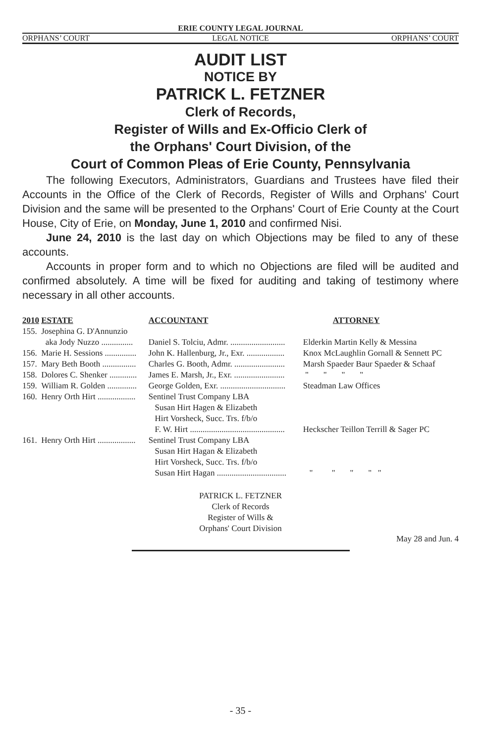ERIE COUNTY LEGAL JOURNAL
ORPHANS’ COURT LEGAL NOTICE ORPHANS’ COURT
AUDIT LIST
NOTICE BY
PATRICK L. FETZNER
Clerk of Records,
Register of Wills and Ex-Officio Clerk of
the Orphans' Court Division, of the
Court of Common Pleas of Erie County, Pennsylvania
The following Executors, Administrators, Guardians and Trustees have filed their Accounts in the Office of the Clerk of Records, Register of Wills and Orphans' Court Division and the same will be presented to the Orphans' Court of Erie County at the Court House, City of Erie, on Monday, June 1, 2010 and confirmed Nisi.
June 24, 2010 is the last day on which Objections may be filed to any of these accounts.
Accounts in proper form and to which no Objections are filed will be audited and confirmed absolutely. A time will be fixed for auditing and taking of testimony where necessary in all other accounts.
| 2010 | ESTATE | ACCOUNTANT | ATTORNEY |
| --- | --- | --- | --- |
| 155. | Josephina G. D'Annunzio | | |
| | aka Jody Nuzzo ............... | Daniel S. Tolciu, Admr. .......................... | Elderkin Martin Kelly & Messina |
| 156. | Marie H. Sessions ............... | John K. Hallenburg, Jr., Exr. .................. | Knox McLaughlin Gornall & Sennett PC |
| 157. | Mary Beth Booth ................ | Charles G. Booth, Admr. ........................ | Marsh Spaeder Baur Spaeder & Schaaf |
| 158. | Dolores C. Shenker ............. | James E. Marsh, Jr., Exr. ........................ | " " " " |
| 159. | William R. Golden .............. | George Golden, Exr. ............................... | Steadman Law Offices |
| 160. | Henry Orth Hirt .................. | Sentinel Trust Company LBA Susan Hirt Hagen & Elizabeth Hirt Vorsheck, Succ. Trs. f/b/o F. W. Hirt ............................................. | Heckscher Teillon Terrill & Sager PC |
| 161. | Henry Orth Hirt .................. | Sentinel Trust Company LBA Susan Hirt Hagan & Elizabeth Hirt Vorsheck, Succ. Trs. f/b/o Susan Hirt Hagan ................................. | " " " " " |
PATRICK L. FETZNER
Clerk of Records
Register of Wills &
Orphans' Court Division
May 28 and Jun. 4
- 35 -